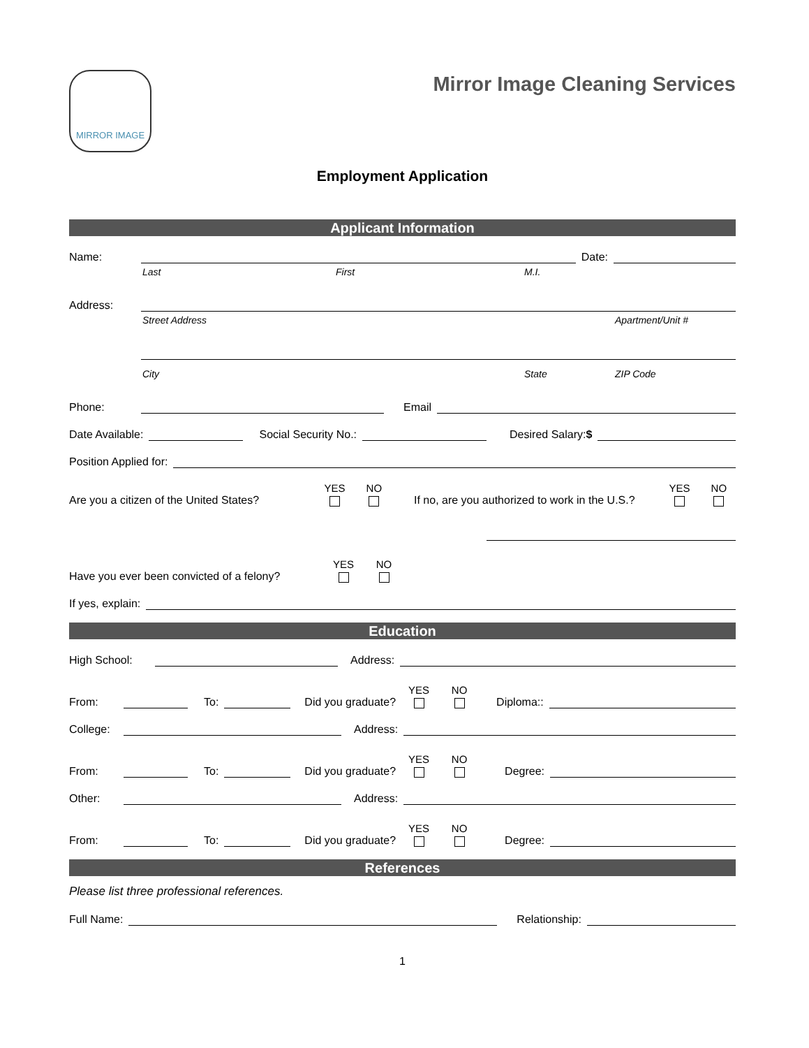MIRROR IMAGE
Mirror Image Cleaning Services
Employment Application
Applicant Information
Name: Date:
Last First M.I.
Address:
Street Address Apartment/Unit #
City State ZIP Code
Phone: Email
Date Available: Social Security No.: Desired Salary:$
Position Applied for:
Are you a citizen of the United States? YES NO If no, are you authorized to work in the U.S.? YES NO
Have you ever been convicted of a felony? YES NO
If yes, explain:
Education
High School: Address:
From: To: Did you graduate? YES NO Diploma::
College: Address:
From: To: Did you graduate? YES NO Degree:
Other: Address:
From: To: Did you graduate? YES NO Degree:
References
Please list three professional references.
Full Name: Relationship:
1